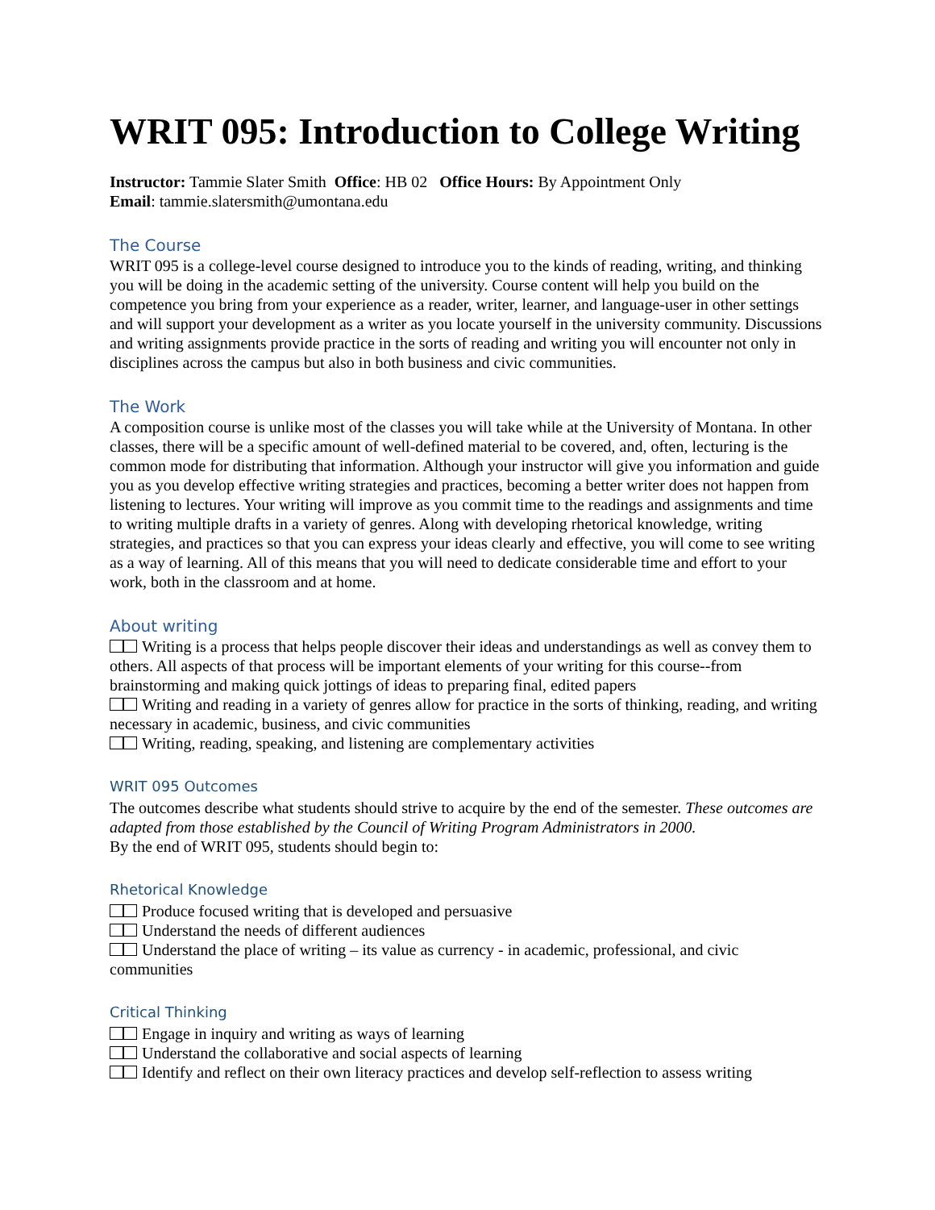WRIT 095: Introduction to College Writing
Instructor: Tammie Slater Smith Office: HB 02 Office Hours: By Appointment Only
Email: tammie.slatersmith@umontana.edu
The Course
WRIT 095 is a college-level course designed to introduce you to the kinds of reading, writing, and thinking you will be doing in the academic setting of the university. Course content will help you build on the competence you bring from your experience as a reader, writer, learner, and language-user in other settings and will support your development as a writer as you locate yourself in the university community. Discussions and writing assignments provide practice in the sorts of reading and writing you will encounter not only in disciplines across the campus but also in both business and civic communities.
The Work
A composition course is unlike most of the classes you will take while at the University of Montana. In other classes, there will be a specific amount of well-defined material to be covered, and, often, lecturing is the common mode for distributing that information. Although your instructor will give you information and guide you as you develop effective writing strategies and practices, becoming a better writer does not happen from listening to lectures. Your writing will improve as you commit time to the readings and assignments and time to writing multiple drafts in a variety of genres. Along with developing rhetorical knowledge, writing strategies, and practices so that you can express your ideas clearly and effective, you will come to see writing as a way of learning. All of this means that you will need to dedicate considerable time and effort to your work, both in the classroom and at home.
About writing
Writing is a process that helps people discover their ideas and understandings as well as convey them to others. All aspects of that process will be important elements of your writing for this course--from brainstorming and making quick jottings of ideas to preparing final, edited papers
Writing and reading in a variety of genres allow for practice in the sorts of thinking, reading, and writing necessary in academic, business, and civic communities
Writing, reading, speaking, and listening are complementary activities
WRIT 095 Outcomes
The outcomes describe what students should strive to acquire by the end of the semester. These outcomes are adapted from those established by the Council of Writing Program Administrators in 2000.
By the end of WRIT 095, students should begin to:
Rhetorical Knowledge
Produce focused writing that is developed and persuasive
Understand the needs of different audiences
Understand the place of writing – its value as currency - in academic, professional, and civic communities
Critical Thinking
Engage in inquiry and writing as ways of learning
Understand the collaborative and social aspects of learning
Identify and reflect on their own literacy practices and develop self-reflection to assess writing